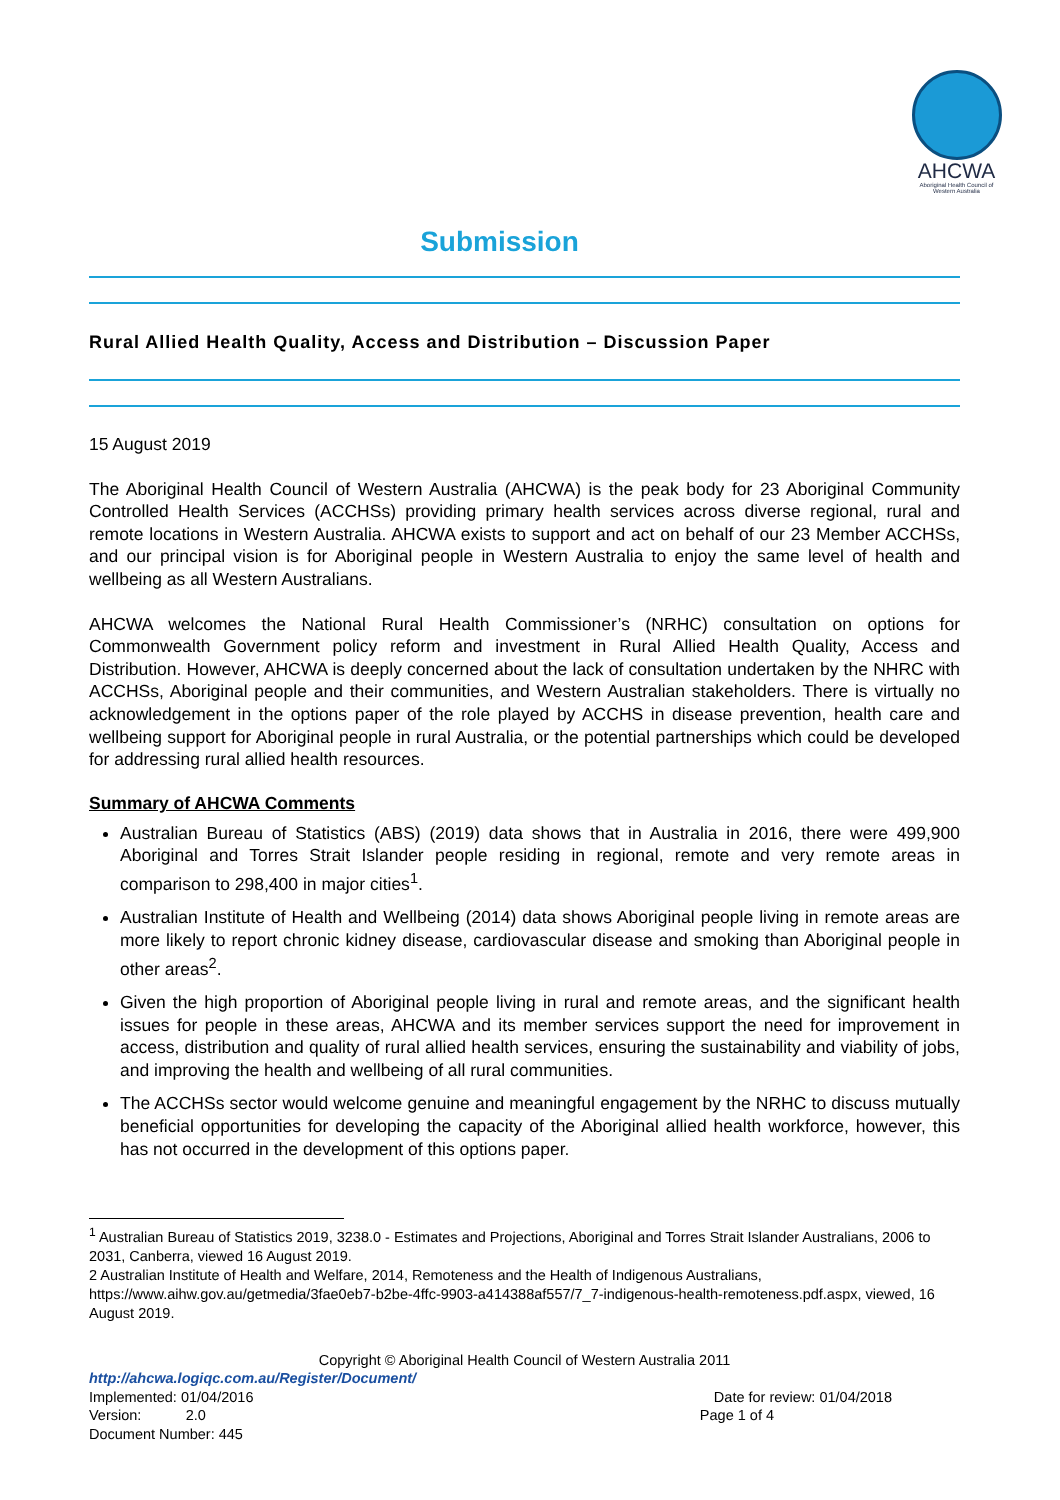AHCWA
Aboriginal Health Council of Western Australia
Submission
Rural Allied Health Quality, Access and Distribution – Discussion Paper
15 August 2019
The Aboriginal Health Council of Western Australia (AHCWA) is the peak body for 23 Aboriginal Community Controlled Health Services (ACCHSs) providing primary health services across diverse regional, rural and remote locations in Western Australia. AHCWA exists to support and act on behalf of our 23 Member ACCHSs, and our principal vision is for Aboriginal people in Western Australia to enjoy the same level of health and wellbeing as all Western Australians.
AHCWA welcomes the National Rural Health Commissioner’s (NRHC) consultation on options for Commonwealth Government policy reform and investment in Rural Allied Health Quality, Access and Distribution. However, AHCWA is deeply concerned about the lack of consultation undertaken by the NHRC with ACCHSs, Aboriginal people and their communities, and Western Australian stakeholders. There is virtually no acknowledgement in the options paper of the role played by ACCHS in disease prevention, health care and wellbeing support for Aboriginal people in rural Australia, or the potential partnerships which could be developed for addressing rural allied health resources.
Summary of AHCWA Comments
Australian Bureau of Statistics (ABS) (2019) data shows that in Australia in 2016, there were 499,900 Aboriginal and Torres Strait Islander people residing in regional, remote and very remote areas in comparison to 298,400 in major cities<sup>1</sup>.
Australian Institute of Health and Wellbeing (2014) data shows Aboriginal people living in remote areas are more likely to report chronic kidney disease, cardiovascular disease and smoking than Aboriginal people in other areas<sup>2</sup>.
Given the high proportion of Aboriginal people living in rural and remote areas, and the significant health issues for people in these areas, AHCWA and its member services support the need for improvement in access, distribution and quality of rural allied health services, ensuring the sustainability and viability of jobs, and improving the health and wellbeing of all rural communities.
The ACCHSs sector would welcome genuine and meaningful engagement by the NRHC to discuss mutually beneficial opportunities for developing the capacity of the Aboriginal allied health workforce, however, this has not occurred in the development of this options paper.
<sup>1</sup> Australian Bureau of Statistics 2019, 3238.0 - Estimates and Projections, Aboriginal and Torres Strait Islander Australians, 2006 to 2031, Canberra, viewed 16 August 2019.
2 Australian Institute of Health and Welfare, 2014, Remoteness and the Health of Indigenous Australians, https://www.aihw.gov.au/getmedia/3fae0eb7-b2be-4ffc-9903-a414388af557/7_7-indigenous-health-remoteness.pdf.aspx, viewed, 16 August 2019.
Copyright © Aboriginal Health Council of Western Australia 2011
http://ahcwa.logiqc.com.au/Register/Document/
Implemented: 01/04/2016 Date for review: 01/04/2018
Version: 2.0 Page 1 of 4
Document Number: 445